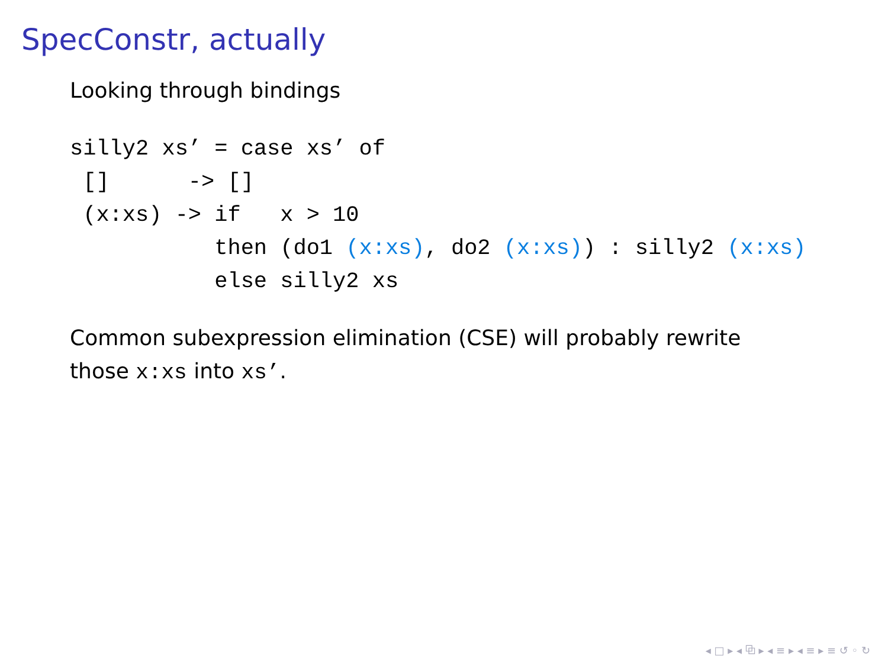SpecConstr, actually
Looking through bindings
silly2 xs’ = case xs’ of
 []      -> []
 (x:xs) -> if   x > 10
           then (do1 (x:xs), do2 (x:xs)) : silly2 (x:xs)
           else silly2 xs
Common subexpression elimination (CSE) will probably rewrite
those x:xs into xs’.
◂ □ ▸ ◂ ⧉ ▸ ◂ ≡ ▸ ◂ ≡ ▸ ≡ ↺ ◦ ↻